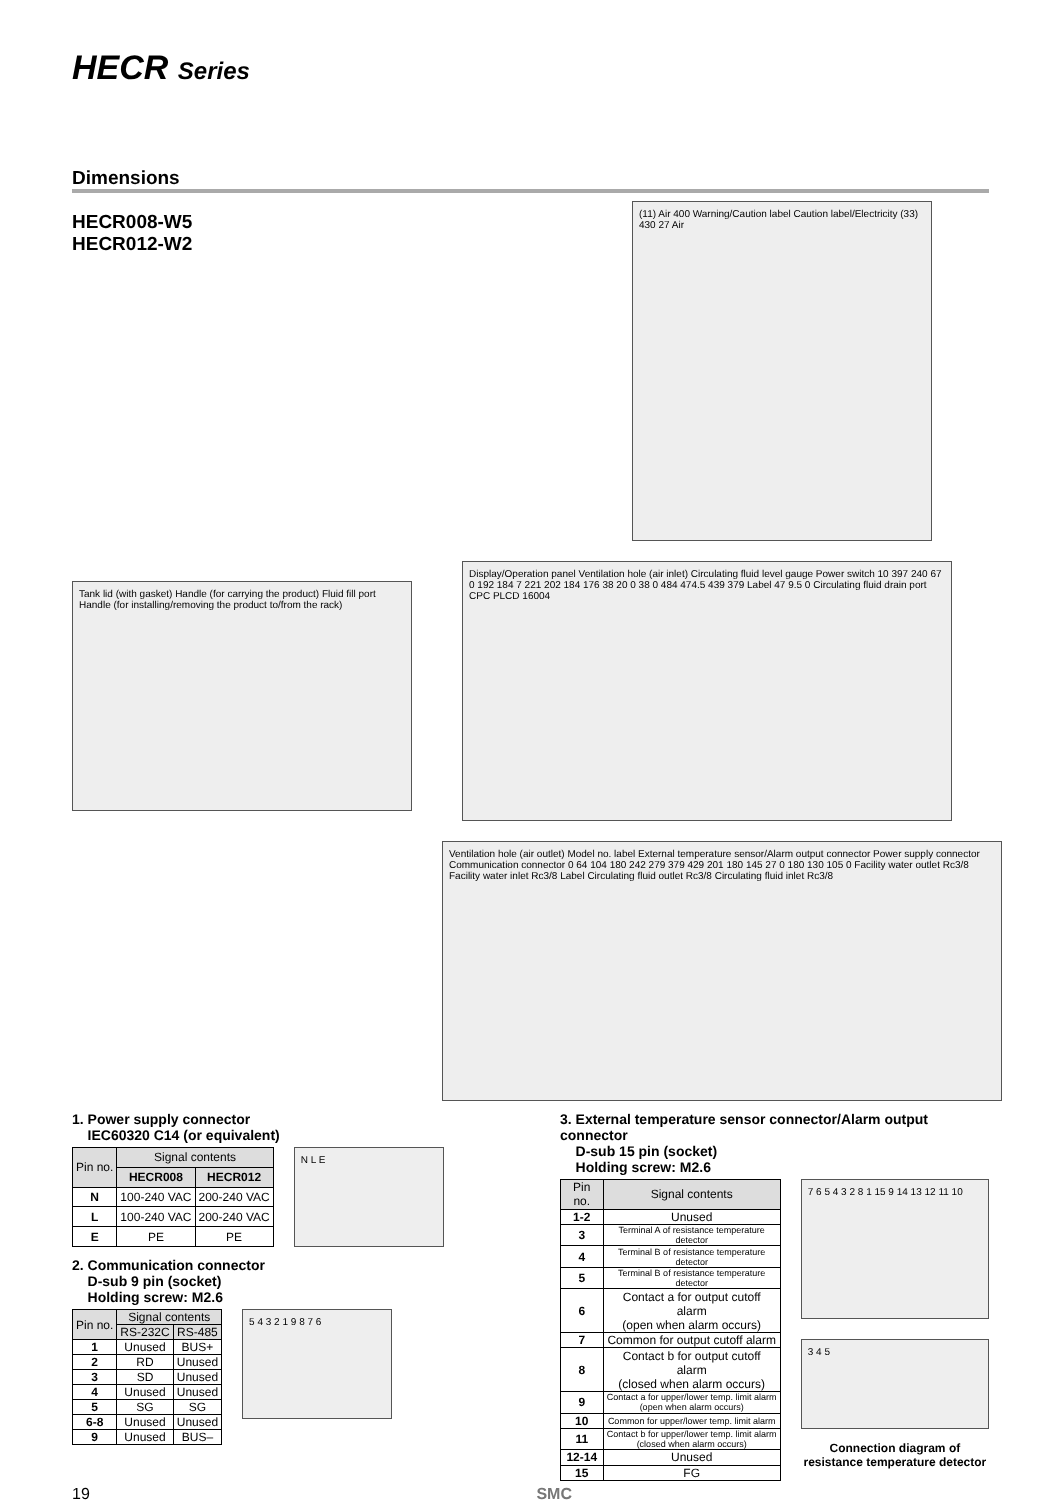HECR Series
Dimensions
HECR008-W5
HECR012-W2
(11) Air 400 Warning/Caution label Caution label/Electricity (33) 430 27 Air
Tank lid (with gasket) Handle (for carrying the product) Fluid fill port Handle (for installing/removing the product to/from the rack)
Display/Operation panel Ventilation hole (air inlet) Circulating fluid level gauge Power switch 10 397 240 67 0 192 184 7 221 202 184 176 38 20 0 38 0 484 474.5 439 379 Label 47 9.5 0 Circulating fluid drain port CPC PLCD 16004
Ventilation hole (air outlet) Model no. label External temperature sensor/Alarm output connector Power supply connector Communication connector 0 64 104 180 242 279 379 429 201 180 145 27 0 180 130 105 0 Facility water outlet Rc3/8 Facility water inlet Rc3/8 Label Circulating fluid outlet Rc3/8 Circulating fluid inlet Rc3/8
1. Power supply connector
IEC60320 C14 (or equivalent)
| Pin no. | Signal contents | |
| --- | --- | --- |
| | HECR008 | HECR012 |
| N | 100-240 VAC | 200-240 VAC |
| L | 100-240 VAC | 200-240 VAC |
| E | PE | PE |
N L E
2. Communication connector
D-sub 9 pin (socket)
Holding screw: M2.6
| Pin no. | Signal contents | |
| --- | --- | --- |
| | RS-232C | RS-485 |
| 1 | Unused | BUS+ |
| 2 | RD | Unused |
| 3 | SD | Unused |
| 4 | Unused | Unused |
| 5 | SG | SG |
| 6-8 | Unused | Unused |
| 9 | Unused | BUS– |
5 4 3 2 1 9 8 7 6
3. External temperature sensor connector/Alarm output connector
D-sub 15 pin (socket)
Holding screw: M2.6
| Pin no. | Signal contents |
| --- | --- |
| 1-2 | Unused |
| 3 | Terminal A of resistance temperature detector |
| 4 | Terminal B of resistance temperature detector |
| 5 | Terminal B of resistance temperature detector |
| 6 | Contact a for output cutoff alarm (open when alarm occurs) |
| 7 | Common for output cutoff alarm |
| 8 | Contact b for output cutoff alarm (closed when alarm occurs) |
| 9 | Contact a for upper/lower temp. limit alarm (open when alarm occurs) |
| 10 | Common for upper/lower temp. limit alarm |
| 11 | Contact b for upper/lower temp. limit alarm (closed when alarm occurs) |
| 12-14 | Unused |
| 15 | FG |
7 6 5 4 3 2 8 1 15 9 14 13 12 11 10
3 4 5
Connection diagram of resistance temperature detector
19 SMC